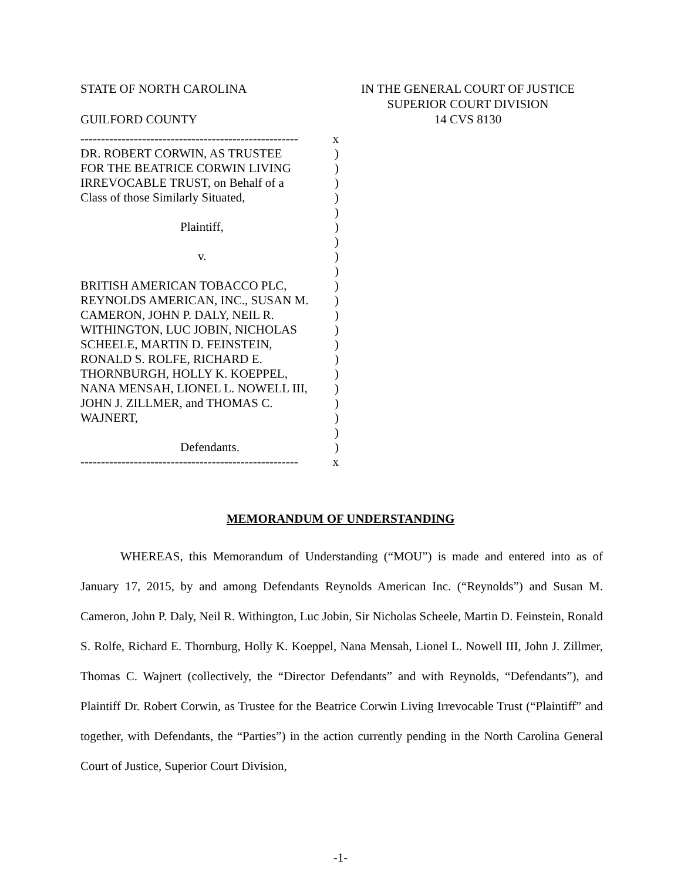STATE OF NORTH CAROLINA
GUILFORD COUNTY
IN THE GENERAL COURT OF JUSTICE
SUPERIOR COURT DIVISION
14 CVS 8130
----------------------------------------------------- x
DR. ROBERT CORWIN, AS TRUSTEE)
FOR THE BEATRICE CORWIN LIVING)
IRREVOCABLE TRUST, on Behalf of a)
Class of those Similarly Situated,)
)
Plaintiff,)
)
v.)
)
BRITISH AMERICAN TOBACCO PLC,)
REYNOLDS AMERICAN, INC., SUSAN M.)
CAMERON, JOHN P. DALY, NEIL R.)
WITHINGTON, LUC JOBIN, NICHOLAS)
SCHEELE, MARTIN D. FEINSTEIN,)
RONALD S. ROLFE, RICHARD E.)
THORNBURGH, HOLLY K. KOEPPEL,)
NANA MENSAH, LIONEL L. NOWELL III,)
JOHN J. ZILLMER, and THOMAS C.)
WAJNERT,)
)
Defendants.)
----------------------------------------------------- x
MEMORANDUM OF UNDERSTANDING
WHEREAS, this Memorandum of Understanding (“MOU”) is made and entered into as of January 17, 2015, by and among Defendants Reynolds American Inc. (“Reynolds”) and Susan M. Cameron, John P. Daly, Neil R. Withington, Luc Jobin, Sir Nicholas Scheele, Martin D. Feinstein, Ronald S. Rolfe, Richard E. Thornburg, Holly K. Koeppel, Nana Mensah, Lionel L. Nowell III, John J. Zillmer, Thomas C. Wajnert (collectively, the “Director Defendants” and with Reynolds, “Defendants”), and Plaintiff Dr. Robert Corwin, as Trustee for the Beatrice Corwin Living Irrevocable Trust (“Plaintiff” and together, with Defendants, the “Parties”) in the action currently pending in the North Carolina General Court of Justice, Superior Court Division,
-1-